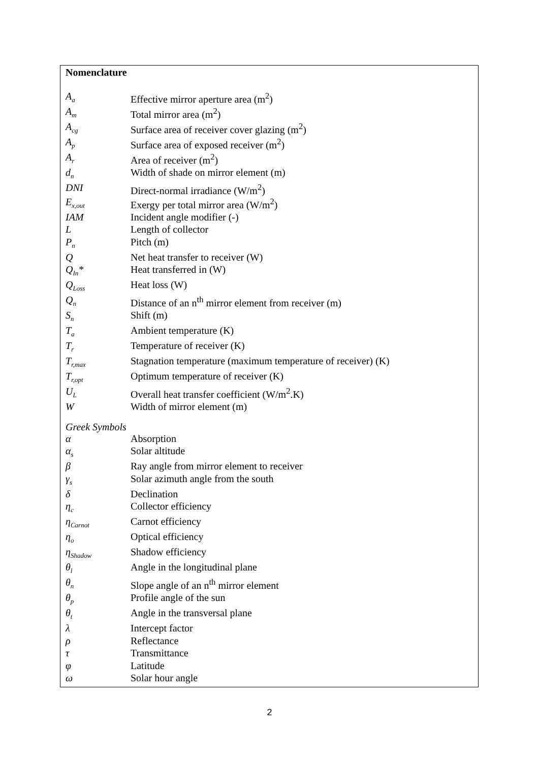Nomenclature
| A<sub>a</sub> | Effective mirror aperture area (m<sup>2</sup>) |
| A<sub>m</sub> | Total mirror area (m<sup>2</sup>) |
| A<sub>cg</sub> | Surface area of receiver cover glazing (m<sup>2</sup>) |
| A<sub>p</sub> | Surface area of exposed receiver (m<sup>2</sup>) |
| A<sub>r</sub> | Area of receiver (m<sup>2</sup>) |
| d<sub>n</sub> | Width of shade on mirror element (m) |
| DNI | Direct-normal irradiance (W/m<sup>2</sup>) |
| E<sub>x,out</sub> | Exergy per total mirror area (W/m<sup>2</sup>) |
| IAM | Incident angle modifier (-) |
| L | Length of collector |
| P<sub>n</sub> | Pitch (m) |
| Q | Net heat transfer to receiver (W) |
| Q<sub>In</sub>* | Heat transferred in (W) |
| Q<sub>Loss</sub> | Heat loss (W) |
| Q<sub>n</sub> | Distance of an n<sup>th</sup> mirror element from receiver (m) |
| S<sub>n</sub> | Shift (m) |
| T<sub>a</sub> | Ambient temperature (K) |
| T<sub>r</sub> | Temperature of receiver (K) |
| T<sub>r,max</sub> | Stagnation temperature (maximum temperature of receiver) (K) |
| T<sub>r,opt</sub> | Optimum temperature of receiver (K) |
| U<sub>L</sub> | Overall heat transfer coefficient (W/m<sup>2</sup>.K) |
| W | Width of mirror element (m) |
Greek Symbols
| α | Absorption |
| α<sub>s</sub> | Solar altitude |
| β | Ray angle from mirror element to receiver |
| γ<sub>s</sub> | Solar azimuth angle from the south |
| δ | Declination |
| η<sub>c</sub> | Collector efficiency |
| η<sub>Carnot</sub> | Carnot efficiency |
| η<sub>o</sub> | Optical efficiency |
| η<sub>Shadow</sub> | Shadow efficiency |
| θ<sub>l</sub> | Angle in the longitudinal plane |
| θ<sub>n</sub> | Slope angle of an n<sup>th</sup> mirror element |
| θ<sub>p</sub> | Profile angle of the sun |
| θ<sub>t</sub> | Angle in the transversal plane |
| λ | Intercept factor |
| ρ | Reflectance |
| τ | Transmittance |
| φ | Latitude |
| ω | Solar hour angle |
2